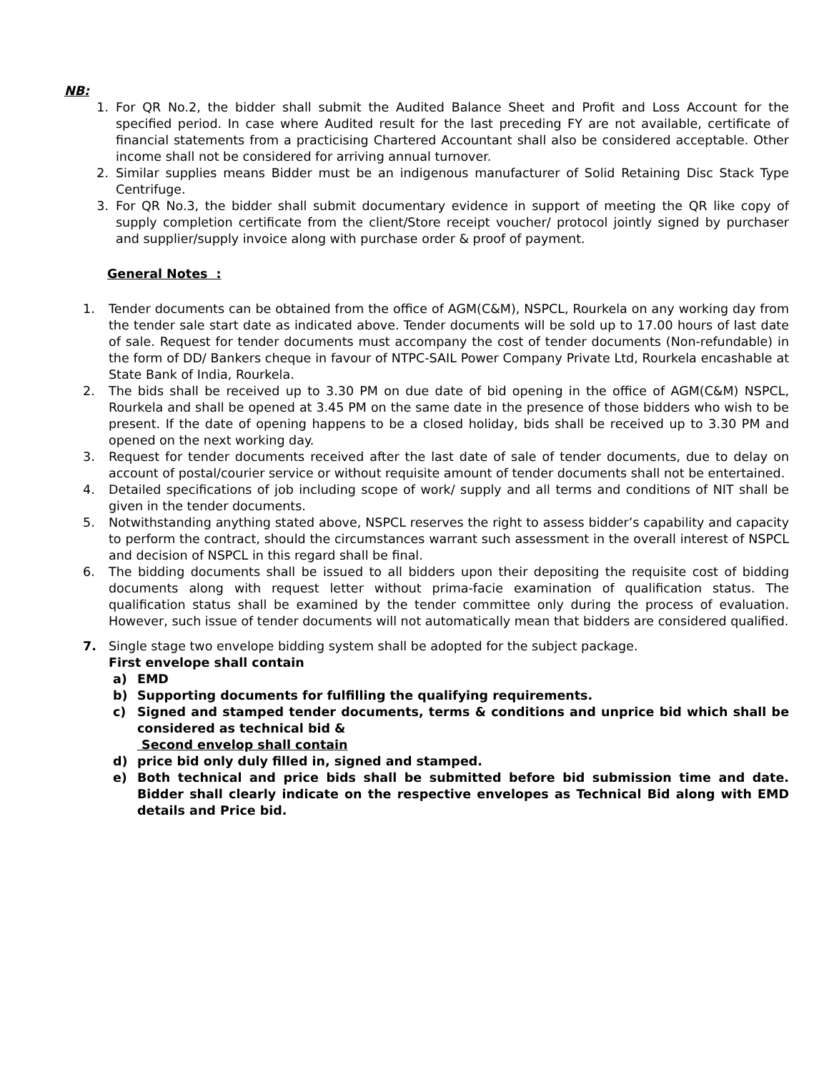NB:
1. For QR No.2, the bidder shall submit the Audited Balance Sheet and Profit and Loss Account for the specified period. In case where Audited result for the last preceding FY are not available, certificate of financial statements from a practicising Chartered Accountant shall also be considered acceptable. Other income shall not be considered for arriving annual turnover.
2. Similar supplies means Bidder must be an indigenous manufacturer of Solid Retaining Disc Stack Type Centrifuge.
3. For QR No.3, the bidder shall submit documentary evidence in support of meeting the QR like copy of supply completion certificate from the client/Store receipt voucher/ protocol jointly signed by purchaser and supplier/supply invoice along with purchase order & proof of payment.
General Notes :
1. Tender documents can be obtained from the office of AGM(C&M), NSPCL, Rourkela on any working day from the tender sale start date as indicated above. Tender documents will be sold up to 17.00 hours of last date of sale. Request for tender documents must accompany the cost of tender documents (Non-refundable) in the form of DD/ Bankers cheque in favour of NTPC-SAIL Power Company Private Ltd, Rourkela encashable at State Bank of India, Rourkela.
2. The bids shall be received up to 3.30 PM on due date of bid opening in the office of AGM(C&M) NSPCL, Rourkela and shall be opened at 3.45 PM on the same date in the presence of those bidders who wish to be present. If the date of opening happens to be a closed holiday, bids shall be received up to 3.30 PM and opened on the next working day.
3. Request for tender documents received after the last date of sale of tender documents, due to delay on account of postal/courier service or without requisite amount of tender documents shall not be entertained.
4. Detailed specifications of job including scope of work/ supply and all terms and conditions of NIT shall be given in the tender documents.
5. Notwithstanding anything stated above, NSPCL reserves the right to assess bidder’s capability and capacity to perform the contract, should the circumstances warrant such assessment in the overall interest of NSPCL and decision of NSPCL in this regard shall be final.
6. The bidding documents shall be issued to all bidders upon their depositing the requisite cost of bidding documents along with request letter without prima-facie examination of qualification status. The qualification status shall be examined by the tender committee only during the process of evaluation. However, such issue of tender documents will not automatically mean that bidders are considered qualified.
7. Single stage two envelope bidding system shall be adopted for the subject package.
First envelope shall contain
a) EMD
b) Supporting documents for fulfilling the qualifying requirements.
c) Signed and stamped tender documents, terms & conditions and unprice bid which shall be considered as technical bid &
Second envelop shall contain
d) price bid only duly filled in, signed and stamped.
e) Both technical and price bids shall be submitted before bid submission time and date. Bidder shall clearly indicate on the respective envelopes as Technical Bid along with EMD details and Price bid.